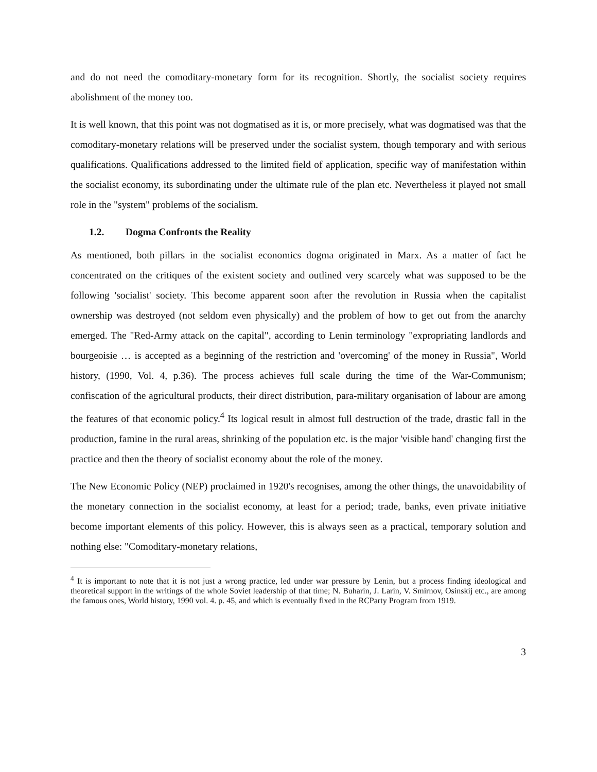and do not need the comoditary-monetary form for its recognition. Shortly, the socialist society requires abolishment of the money too.
It is well known, that this point was not dogmatised as it is, or more precisely, what was dogmatised was that the comoditary-monetary relations will be preserved under the socialist system, though temporary and with serious qualifications. Qualifications addressed to the limited field of application, specific way of manifestation within the socialist economy, its subordinating under the ultimate rule of the plan etc. Nevertheless it played not small role in the "system" problems of the socialism.
1.2. Dogma Confronts the Reality
As mentioned, both pillars in the socialist economics dogma originated in Marx. As a matter of fact he concentrated on the critiques of the existent society and outlined very scarcely what was supposed to be the following 'socialist' society. This become apparent soon after the revolution in Russia when the capitalist ownership was destroyed (not seldom even physically) and the problem of how to get out from the anarchy emerged. The "Red-Army attack on the capital", according to Lenin terminology "expropriating landlords and bourgeoisie … is accepted as a beginning of the restriction and 'overcoming' of the money in Russia", World history, (1990, Vol. 4, p.36). The process achieves full scale during the time of the War-Communism; confiscation of the agricultural products, their direct distribution, para-military organisation of labour are among the features of that economic policy.<sup>4</sup> Its logical result in almost full destruction of the trade, drastic fall in the production, famine in the rural areas, shrinking of the population etc. is the major 'visible hand' changing first the practice and then the theory of socialist economy about the role of the money.
The New Economic Policy (NEP) proclaimed in 1920's recognises, among the other things, the unavoidability of the monetary connection in the socialist economy, at least for a period; trade, banks, even private initiative become important elements of this policy. However, this is always seen as a practical, temporary solution and nothing else: "Comoditary-monetary relations,
<sup>4</sup> It is important to note that it is not just a wrong practice, led under war pressure by Lenin, but a process finding ideological and theoretical support in the writings of the whole Soviet leadership of that time; N. Buharin, J. Larin, V. Smirnov, Osinskij etc., are among the famous ones, World history, 1990 vol. 4. p. 45, and which is eventually fixed in the RCParty Program from 1919.
3